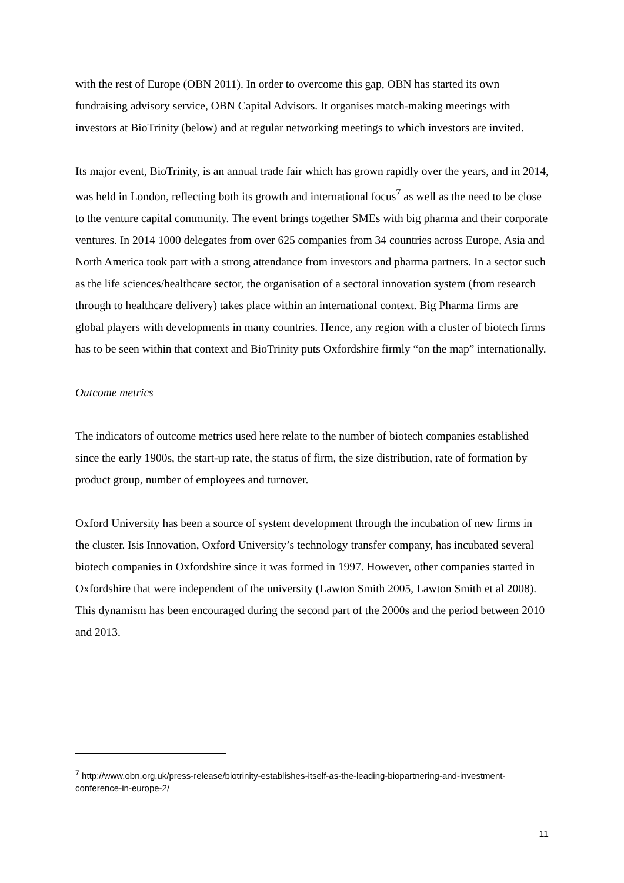with the rest of Europe (OBN 2011). In order to overcome this gap, OBN has started its own fundraising advisory service, OBN Capital Advisors. It organises match-making meetings with investors at BioTrinity (below) and at regular networking meetings to which investors are invited.
Its major event, BioTrinity, is an annual trade fair which has grown rapidly over the years, and in 2014, was held in London, reflecting both its growth and international focus<sup>7</sup> as well as the need to be close to the venture capital community. The event brings together SMEs with big pharma and their corporate ventures. In 2014 1000 delegates from over 625 companies from 34 countries across Europe, Asia and North America took part with a strong attendance from investors and pharma partners. In a sector such as the life sciences/healthcare sector, the organisation of a sectoral innovation system (from research through to healthcare delivery) takes place within an international context. Big Pharma firms are global players with developments in many countries. Hence, any region with a cluster of biotech firms has to be seen within that context and BioTrinity puts Oxfordshire firmly “on the map” internationally.
Outcome metrics
The indicators of outcome metrics used here relate to the number of biotech companies established since the early 1900s, the start-up rate, the status of firm, the size distribution, rate of formation by product group, number of employees and turnover.
Oxford University has been a source of system development through the incubation of new firms in the cluster. Isis Innovation, Oxford University’s technology transfer company, has incubated several biotech companies in Oxfordshire since it was formed in 1997. However, other companies started in Oxfordshire that were independent of the university (Lawton Smith 2005, Lawton Smith et al 2008). This dynamism has been encouraged during the second part of the 2000s and the period between 2010 and 2013.
<sup>7</sup> http://www.obn.org.uk/press-release/biotrinity-establishes-itself-as-the-leading-biopartnering-and-investment-conference-in-europe-2/
11